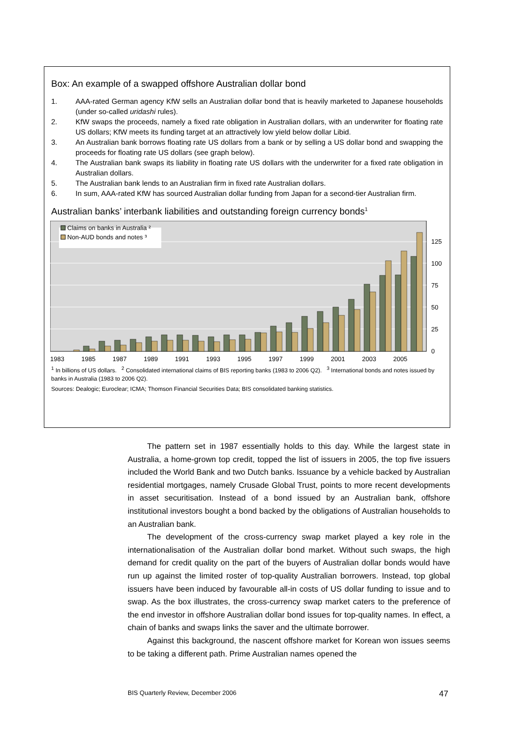Box: An example of a swapped offshore Australian dollar bond
1. AAA-rated German agency KfW sells an Australian dollar bond that is heavily marketed to Japanese households (under so-called uridashi rules).
2. KfW swaps the proceeds, namely a fixed rate obligation in Australian dollars, with an underwriter for floating rate US dollars; KfW meets its funding target at an attractively low yield below dollar Libid.
3. An Australian bank borrows floating rate US dollars from a bank or by selling a US dollar bond and swapping the proceeds for floating rate US dollars (see graph below).
4. The Australian bank swaps its liability in floating rate US dollars with the underwriter for a fixed rate obligation in Australian dollars.
5. The Australian bank lends to an Australian firm in fixed rate Australian dollars.
6. In sum, AAA-rated KfW has sourced Australian dollar funding from Japan for a second-tier Australian firm.
Australian banks’ interbank liabilities and outstanding foreign currency bonds<sup>1</sup>
Claims on banks in Australia ²
Non-AUD bonds and notes ³
125
100
75
50
25
0
1983
1985
1987
1989
1991
1993
1995
1997
1999
2001
2003
2005
<sup>1</sup> In billions of US dollars. <sup>2</sup> Consolidated international claims of BIS reporting banks (1983 to 2006 Q2). <sup>3</sup> International bonds and notes issued by banks in Australia (1983 to 2006 Q2).
Sources: Dealogic; Euroclear; ICMA; Thomson Financial Securities Data; BIS consolidated banking statistics.
The pattern set in 1987 essentially holds to this day. While the largest state in Australia, a home-grown top credit, topped the list of issuers in 2005, the top five issuers included the World Bank and two Dutch banks. Issuance by a vehicle backed by Australian residential mortgages, namely Crusade Global Trust, points to more recent developments in asset securitisation. Instead of a bond issued by an Australian bank, offshore institutional investors bought a bond backed by the obligations of Australian households to an Australian bank.
The development of the cross-currency swap market played a key role in the internationalisation of the Australian dollar bond market. Without such swaps, the high demand for credit quality on the part of the buyers of Australian dollar bonds would have run up against the limited roster of top-quality Australian borrowers. Instead, top global issuers have been induced by favourable all-in costs of US dollar funding to issue and to swap. As the box illustrates, the cross-currency swap market caters to the preference of the end investor in offshore Australian dollar bond issues for top-quality names. In effect, a chain of banks and swaps links the saver and the ultimate borrower.
Against this background, the nascent offshore market for Korean won issues seems to be taking a different path. Prime Australian names opened the
BIS Quarterly Review, December 2006 47